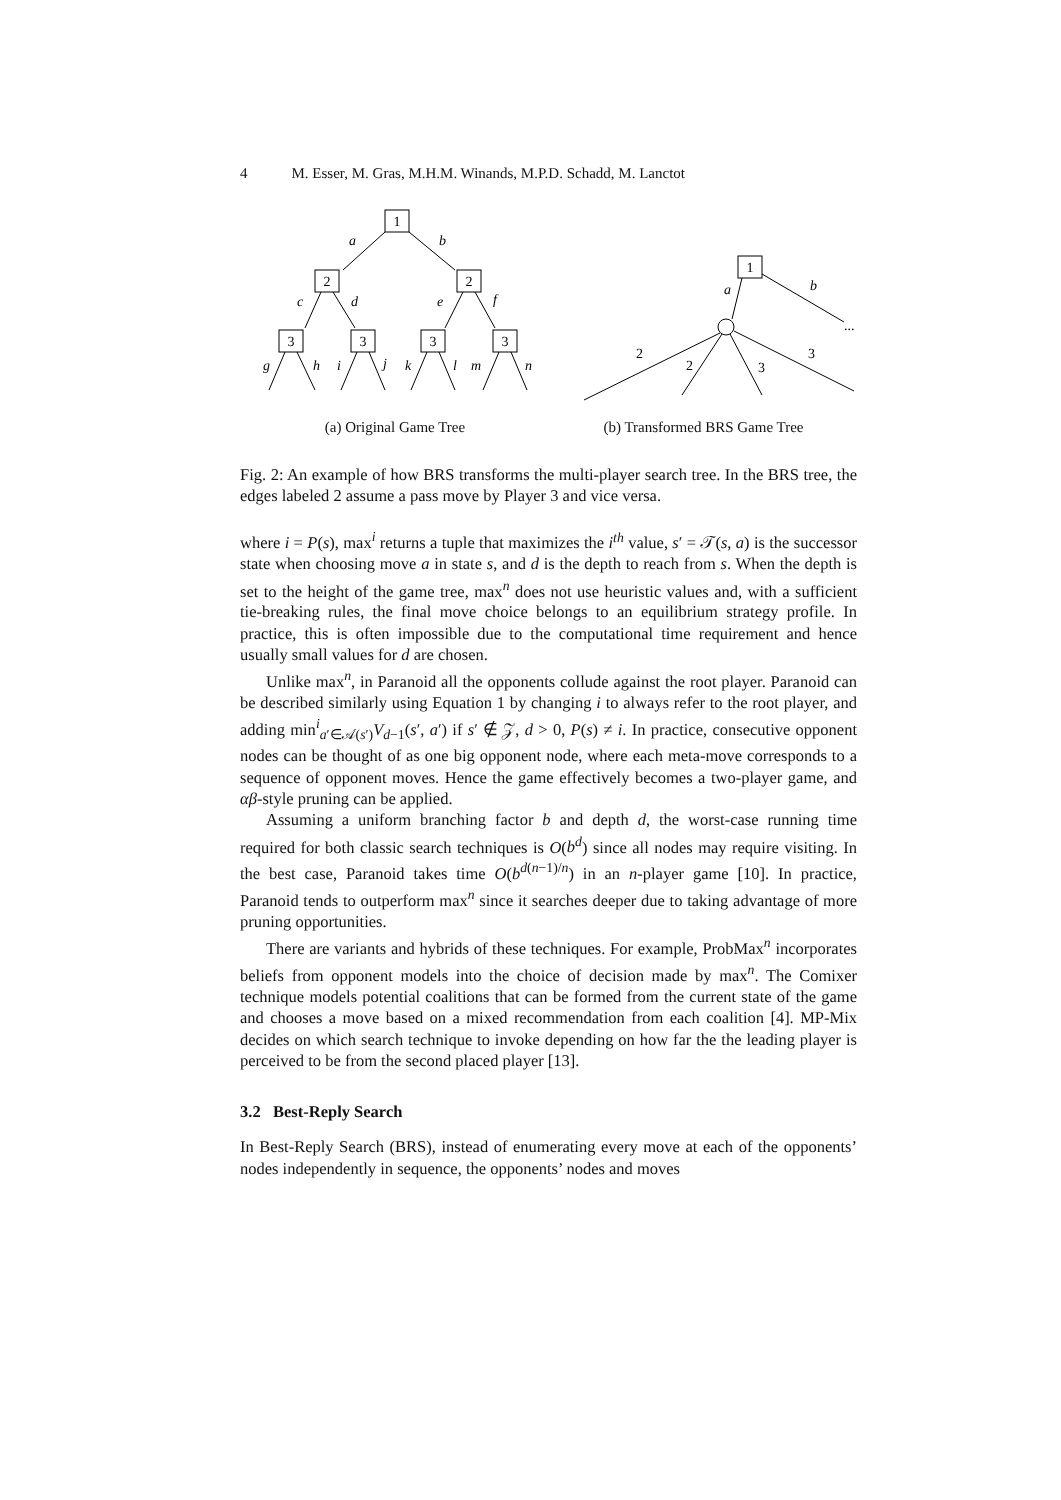4 M. Esser, M. Gras, M.H.M. Winands, M.P.D. Schadd, M. Lanctot
1
2
2
3
3
3
3
a
b
c
d
e
f
g
h
i
j
k
l
m
n
(a) Original Game Tree
1
a
b
...
2
2
3
3
(b) Transformed BRS Game Tree
Fig. 2: An example of how BRS transforms the multi-player search tree. In the BRS tree, the edges labeled 2 assume a pass move by Player 3 and vice versa.
where i = P(s), max<sup>i</sup> returns a tuple that maximizes the i<sup>th</sup> value, s′ = 𝒯(s, a) is the successor state when choosing move a in state s, and d is the depth to reach from s. When the depth is set to the height of the game tree, max<sup>n</sup> does not use heuristic values and, with a sufficient tie-breaking rules, the final move choice belongs to an equilibrium strategy profile. In practice, this is often impossible due to the computational time requirement and hence usually small values for d are chosen.
Unlike max<sup>n</sup>, in Paranoid all the opponents collude against the root player. Paranoid can be described similarly using Equation 1 by changing i to always refer to the root player, and adding min<sup>i</sup><sub>a′∈𝒜(s′)</sub>V<sub>d−1</sub>(s′, a′) if s′ ∉ 𝒵, d > 0, P(s) ≠ i. In practice, consecutive opponent nodes can be thought of as one big opponent node, where each meta-move corresponds to a sequence of opponent moves. Hence the game effectively becomes a two-player game, and αβ-style pruning can be applied.
Assuming a uniform branching factor b and depth d, the worst-case running time required for both classic search techniques is O(b<sup>d</sup>) since all nodes may require visiting. In the best case, Paranoid takes time O(b<sup>d(n−1)/n</sup>) in an n-player game [10]. In practice, Paranoid tends to outperform max<sup>n</sup> since it searches deeper due to taking advantage of more pruning opportunities.
There are variants and hybrids of these techniques. For example, ProbMax<sup>n</sup> incorporates beliefs from opponent models into the choice of decision made by max<sup>n</sup>. The Comixer technique models potential coalitions that can be formed from the current state of the game and chooses a move based on a mixed recommendation from each coalition [4]. MP-Mix decides on which search technique to invoke depending on how far the the leading player is perceived to be from the second placed player [13].
3.2 Best-Reply Search
In Best-Reply Search (BRS), instead of enumerating every move at each of the opponents’ nodes independently in sequence, the opponents’ nodes and moves